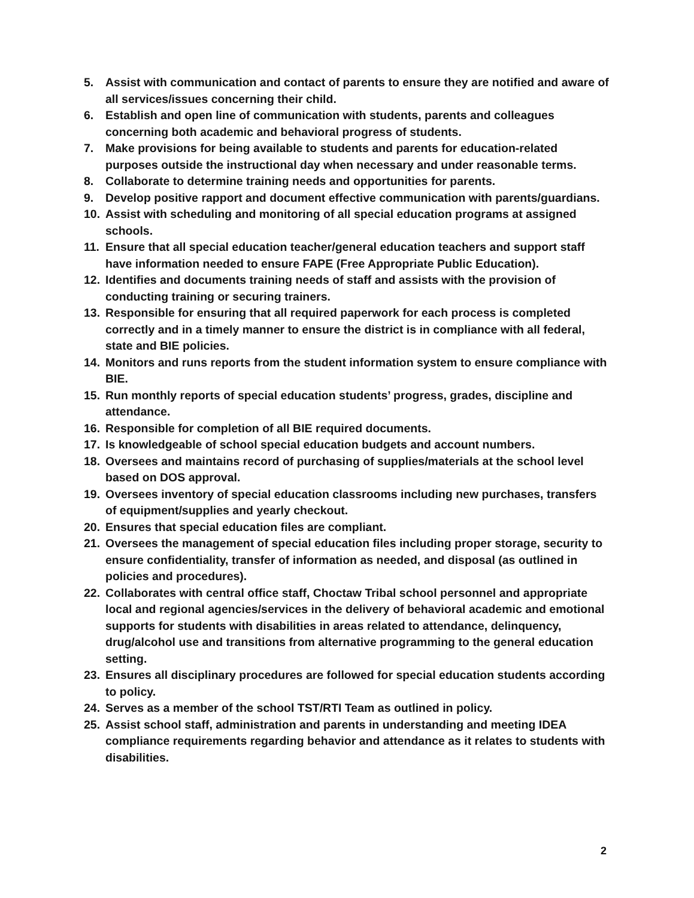5. Assist with communication and contact of parents to ensure they are notified and aware of all services/issues concerning their child.
6. Establish and open line of communication with students, parents and colleagues concerning both academic and behavioral progress of students.
7. Make provisions for being available to students and parents for education-related purposes outside the instructional day when necessary and under reasonable terms.
8. Collaborate to determine training needs and opportunities for parents.
9. Develop positive rapport and document effective communication with parents/guardians.
10. Assist with scheduling and monitoring of all special education programs at assigned schools.
11. Ensure that all special education teacher/general education teachers and support staff have information needed to ensure FAPE (Free Appropriate Public Education).
12. Identifies and documents training needs of staff and assists with the provision of conducting training or securing trainers.
13. Responsible for ensuring that all required paperwork for each process is completed correctly and in a timely manner to ensure the district is in compliance with all federal, state and BIE policies.
14. Monitors and runs reports from the student information system to ensure compliance with BIE.
15. Run monthly reports of special education students’ progress, grades, discipline and attendance.
16. Responsible for completion of all BIE required documents.
17. Is knowledgeable of school special education budgets and account numbers.
18. Oversees and maintains record of purchasing of supplies/materials at the school level based on DOS approval.
19. Oversees inventory of special education classrooms including new purchases, transfers of equipment/supplies and yearly checkout.
20. Ensures that special education files are compliant.
21. Oversees the management of special education files including proper storage, security to ensure confidentiality, transfer of information as needed, and disposal (as outlined in policies and procedures).
22. Collaborates with central office staff, Choctaw Tribal school personnel and appropriate local and regional agencies/services in the delivery of behavioral academic and emotional supports for students with disabilities in areas related to attendance, delinquency, drug/alcohol use and transitions from alternative programming to the general education setting.
23. Ensures all disciplinary procedures are followed for special education students according to policy.
24. Serves as a member of the school TST/RTI Team as outlined in policy.
25. Assist school staff, administration and parents in understanding and meeting IDEA compliance requirements regarding behavior and attendance as it relates to students with disabilities.
2